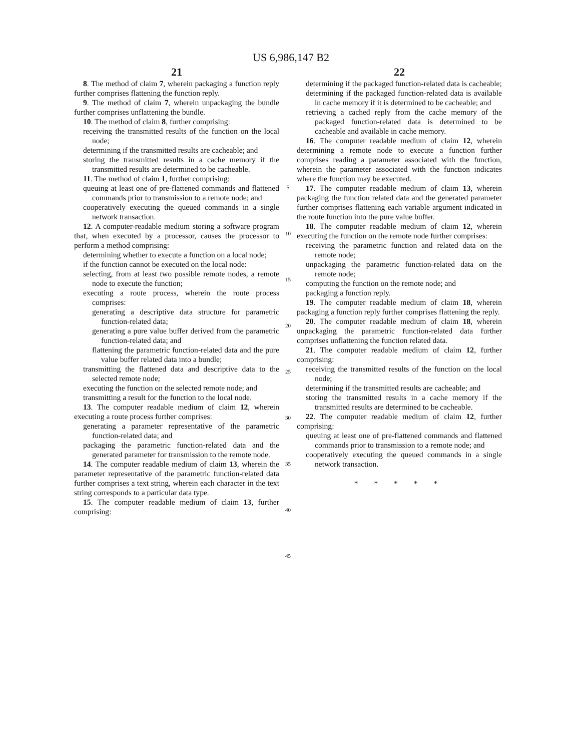US 6,986,147 B2
21
8. The method of claim 7, wherein packaging a function reply further comprises flattening the function reply.
9. The method of claim 7, wherein unpackaging the bundle further comprises unflattening the bundle.
10. The method of claim 8, further comprising:
receiving the transmitted results of the function on the local node;
determining if the transmitted results are cacheable; and
storing the transmitted results in a cache memory if the transmitted results are determined to be cacheable.
11. The method of claim 1, further comprising:
queuing at least one of pre-flattened commands and flattened commands prior to transmission to a remote node; and
cooperatively executing the queued commands in a single network transaction.
12. A computer-readable medium storing a software program that, when executed by a processor, causes the processor to perform a method comprising:
determining whether to execute a function on a local node;
if the function cannot be executed on the local node:
selecting, from at least two possible remote nodes, a remote node to execute the function;
executing a route process, wherein the route process comprises:
generating a descriptive data structure for parametric function-related data;
generating a pure value buffer derived from the parametric function-related data; and
flattening the parametric function-related data and the pure value buffer related data into a bundle;
transmitting the flattened data and descriptive data to the selected remote node;
executing the function on the selected remote node; and
transmitting a result for the function to the local node.
13. The computer readable medium of claim 12, wherein executing a route process further comprises:
generating a parameter representative of the parametric function-related data; and
packaging the parametric function-related data and the generated parameter for transmission to the remote node.
14. The computer readable medium of claim 13, wherein the parameter representative of the parametric function-related data further comprises a text string, wherein each character in the text string corresponds to a particular data type.
15. The computer readable medium of claim 13, further comprising:
5
10
15
20
25
30
35
40
45
22
determining if the packaged function-related data is cacheable;
determining if the packaged function-related data is available in cache memory if it is determined to be cacheable; and
retrieving a cached reply from the cache memory of the packaged function-related data is determined to be cacheable and available in cache memory.
16. The computer readable medium of claim 12, wherein determining a remote node to execute a function further comprises reading a parameter associated with the function, wherein the parameter associated with the function indicates where the function may be executed.
17. The computer readable medium of claim 13, wherein packaging the function related data and the generated parameter further comprises flattening each variable argument indicated in the route function into the pure value buffer.
18. The computer readable medium of claim 12, wherein executing the function on the remote node further comprises:
receiving the parametric function and related data on the remote node;
unpackaging the parametric function-related data on the remote node;
computing the function on the remote node; and
packaging a function reply.
19. The computer readable medium of claim 18, wherein packaging a function reply further comprises flattening the reply.
20. The computer readable medium of claim 18, wherein unpackaging the parametric function-related data further comprises unflattening the function related data.
21. The computer readable medium of claim 12, further comprising:
receiving the transmitted results of the function on the local node;
determining if the transmitted results are cacheable; and
storing the transmitted results in a cache memory if the transmitted results are determined to be cacheable.
22. The computer readable medium of claim 12, further comprising:
queuing at least one of pre-flattened commands and flattened commands prior to transmission to a remote node; and
cooperatively executing the queued commands in a single network transaction.
* * * * *